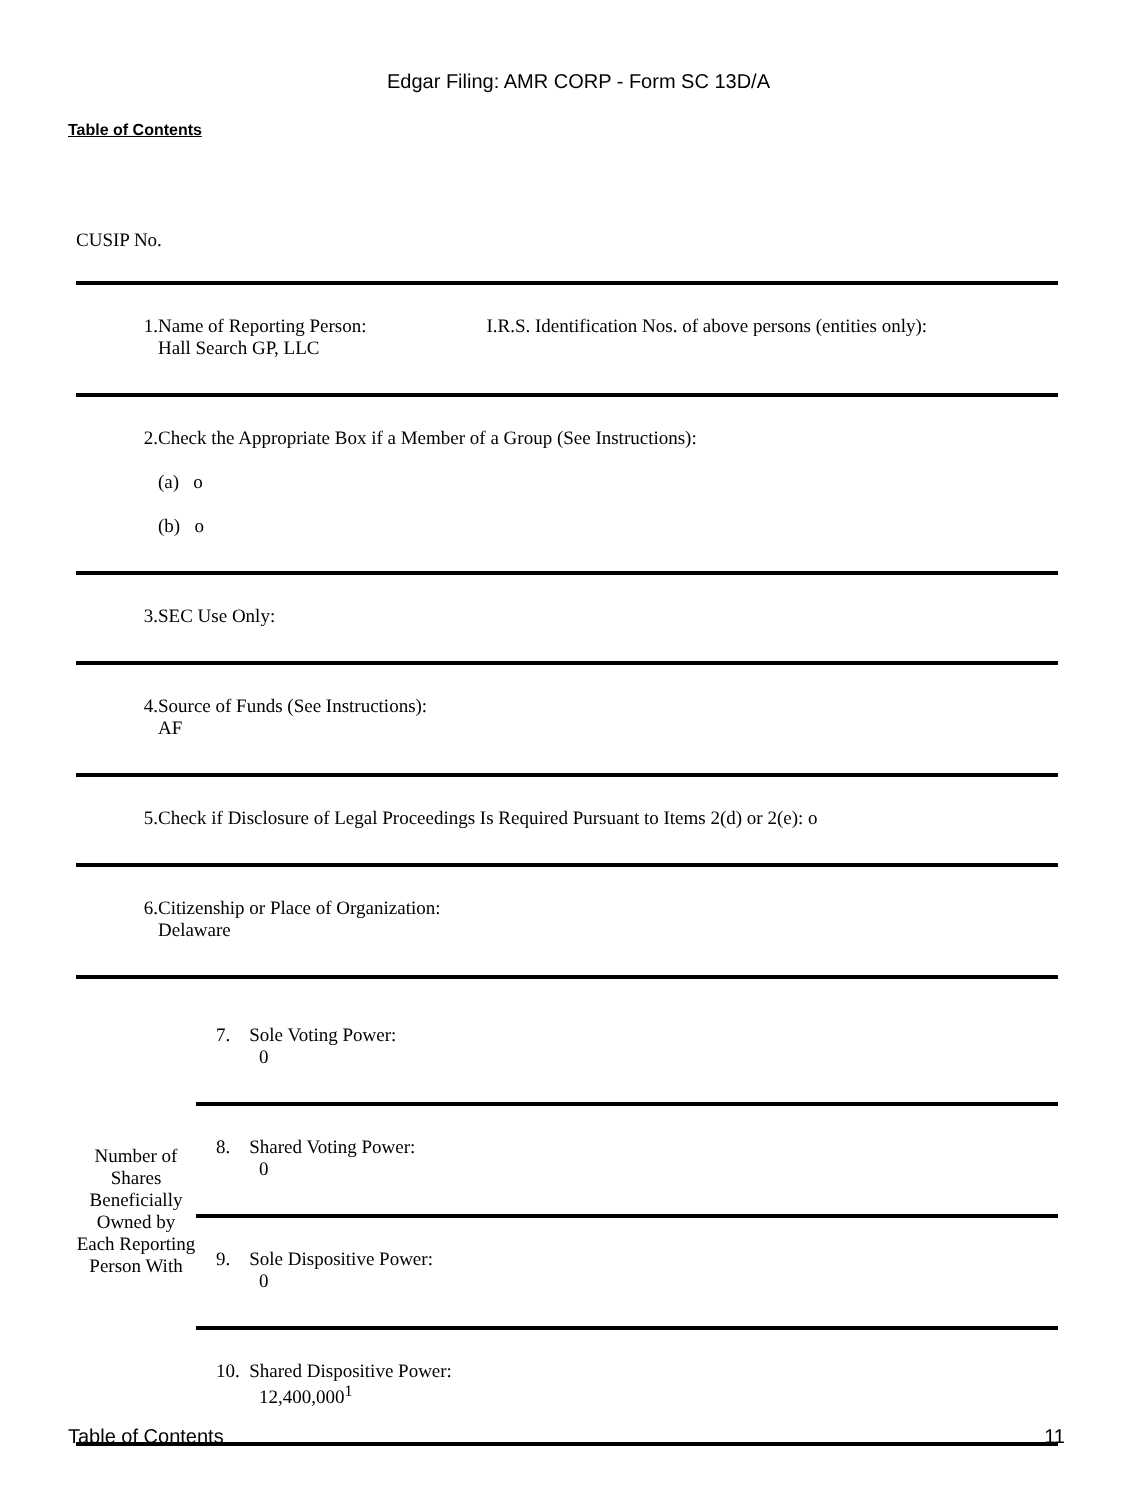Edgar Filing: AMR CORP - Form SC 13D/A
Table of Contents
CUSIP No.
| 1. | Name of Reporting Person: I.R.S. Identification Nos. of above persons (entities only): Hall Search GP, LLC |
| 2. | Check the Appropriate Box if a Member of a Group (See Instructions): (a) o (b) o |
| 3. | SEC Use Only: |
| 4. | Source of Funds (See Instructions): AF |
| 5. | Check if Disclosure of Legal Proceedings Is Required Pursuant to Items 2(d) or 2(e): o |
| 6. | Citizenship or Place of Organization: Delaware |
| Number of Shares Beneficially Owned by Each Reporting Person With | 7. Sole Voting Power: 0 |
| | 8. Shared Voting Power: 0 |
| | 9. Sole Dispositive Power: 0 |
| | 10. Shared Dispositive Power: 12,400,000<sup>1</sup> |
Table of Contents 11